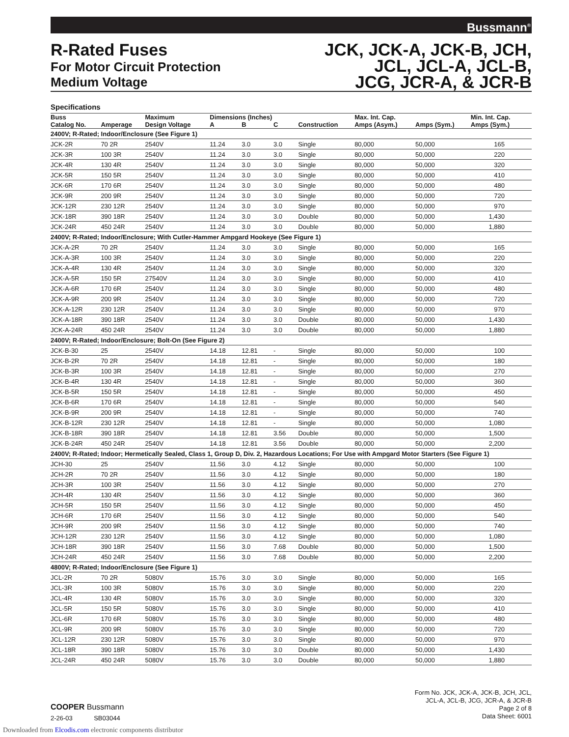Bussmann<sup>®</sup>
R-Rated Fuses
For Motor Circuit Protection
Medium Voltage
JCK, JCK-A, JCK-B, JCH,
JCL, JCL-A, JCL-B,
JCG, JCR-A, & JCR-B
Specifications
| Buss | | Maximum | Dimensions (Inches) | | | | Max. Int. Cap. | | Min. Int. Cap. |
| --- | --- | --- | --- | --- | --- | --- | --- | --- | --- |
| Catalog No. | Amperage | Design Voltage | A | B | C | Construction | Amps (Asym.) | Amps (Sym.) | Amps (Sym.) |
| 2400V; R-Rated; Indoor/Enclosure (See Figure 1) | | | | | | | | | |
| JCK-2R | 70 2R | 2540V | 11.24 | 3.0 | 3.0 | Single | 80,000 | 50,000 | 165 |
| JCK-3R | 100 3R | 2540V | 11.24 | 3.0 | 3.0 | Single | 80,000 | 50,000 | 220 |
| JCK-4R | 130 4R | 2540V | 11.24 | 3.0 | 3.0 | Single | 80,000 | 50,000 | 320 |
| JCK-5R | 150 5R | 2540V | 11.24 | 3.0 | 3.0 | Single | 80,000 | 50,000 | 410 |
| JCK-6R | 170 6R | 2540V | 11.24 | 3.0 | 3.0 | Single | 80,000 | 50,000 | 480 |
| JCK-9R | 200 9R | 2540V | 11.24 | 3.0 | 3.0 | Single | 80,000 | 50,000 | 720 |
| JCK-12R | 230 12R | 2540V | 11.24 | 3.0 | 3.0 | Single | 80,000 | 50,000 | 970 |
| JCK-18R | 390 18R | 2540V | 11.24 | 3.0 | 3.0 | Double | 80,000 | 50,000 | 1,430 |
| JCK-24R | 450 24R | 2540V | 11.24 | 3.0 | 3.0 | Double | 80,000 | 50,000 | 1,880 |
| 2400V; R-Rated; Indoor/Enclosure; With Cutler-Hammer Ampgard Hookeye (See Figure 1) | | | | | | | | | |
| JCK-A-2R | 70 2R | 2540V | 11.24 | 3.0 | 3.0 | Single | 80,000 | 50,000 | 165 |
| JCK-A-3R | 100 3R | 2540V | 11.24 | 3.0 | 3.0 | Single | 80,000 | 50,000 | 220 |
| JCK-A-4R | 130 4R | 2540V | 11.24 | 3.0 | 3.0 | Single | 80,000 | 50,000 | 320 |
| JCK-A-5R | 150 5R | 27540V | 11.24 | 3.0 | 3.0 | Single | 80,000 | 50,000 | 410 |
| JCK-A-6R | 170 6R | 2540V | 11.24 | 3.0 | 3.0 | Single | 80,000 | 50,000 | 480 |
| JCK-A-9R | 200 9R | 2540V | 11.24 | 3.0 | 3.0 | Single | 80,000 | 50,000 | 720 |
| JCK-A-12R | 230 12R | 2540V | 11.24 | 3.0 | 3.0 | Single | 80,000 | 50,000 | 970 |
| JCK-A-18R | 390 18R | 2540V | 11.24 | 3.0 | 3.0 | Double | 80,000 | 50,000 | 1,430 |
| JCK-A-24R | 450 24R | 2540V | 11.24 | 3.0 | 3.0 | Double | 80,000 | 50,000 | 1,880 |
| 2400V; R-Rated; Indoor/Enclosure; Bolt-On (See Figure 2) | | | | | | | | | |
| JCK-B-30 | 25 | 2540V | 14.18 | 12.81 | - | Single | 80,000 | 50,000 | 100 |
| JCK-B-2R | 70 2R | 2540V | 14.18 | 12.81 | - | Single | 80,000 | 50,000 | 180 |
| JCK-B-3R | 100 3R | 2540V | 14.18 | 12.81 | - | Single | 80,000 | 50,000 | 270 |
| JCK-B-4R | 130 4R | 2540V | 14.18 | 12.81 | - | Single | 80,000 | 50,000 | 360 |
| JCK-B-5R | 150 5R | 2540V | 14.18 | 12.81 | - | Single | 80,000 | 50,000 | 450 |
| JCK-B-6R | 170 6R | 2540V | 14.18 | 12.81 | - | Single | 80,000 | 50,000 | 540 |
| JCK-B-9R | 200 9R | 2540V | 14.18 | 12.81 | - | Single | 80,000 | 50,000 | 740 |
| JCK-B-12R | 230 12R | 2540V | 14.18 | 12.81 | - | Single | 80,000 | 50,000 | 1,080 |
| JCK-B-18R | 390 18R | 2540V | 14.18 | 12.81 | 3.56 | Double | 80,000 | 50,000 | 1,500 |
| JCK-B-24R | 450 24R | 2540V | 14.18 | 12.81 | 3.56 | Double | 80,000 | 50,000 | 2,200 |
| 2400V; R-Rated; Indoor; Hermetically Sealed, Class 1, Group D, Div. 2, Hazardous Locations; For Use with Ampgard Motor Starters (See Figure 1) | | | | | | | | | |
| JCH-30 | 25 | 2540V | 11.56 | 3.0 | 4.12 | Single | 80,000 | 50,000 | 100 |
| JCH-2R | 70 2R | 2540V | 11.56 | 3.0 | 4.12 | Single | 80,000 | 50,000 | 180 |
| JCH-3R | 100 3R | 2540V | 11.56 | 3.0 | 4.12 | Single | 80,000 | 50,000 | 270 |
| JCH-4R | 130 4R | 2540V | 11.56 | 3.0 | 4.12 | Single | 80,000 | 50,000 | 360 |
| JCH-5R | 150 5R | 2540V | 11.56 | 3.0 | 4.12 | Single | 80,000 | 50,000 | 450 |
| JCH-6R | 170 6R | 2540V | 11.56 | 3.0 | 4.12 | Single | 80,000 | 50,000 | 540 |
| JCH-9R | 200 9R | 2540V | 11.56 | 3.0 | 4.12 | Single | 80,000 | 50,000 | 740 |
| JCH-12R | 230 12R | 2540V | 11.56 | 3.0 | 4.12 | Single | 80,000 | 50,000 | 1,080 |
| JCH-18R | 390 18R | 2540V | 11.56 | 3.0 | 7.68 | Double | 80,000 | 50,000 | 1,500 |
| JCH-24R | 450 24R | 2540V | 11.56 | 3.0 | 7.68 | Double | 80,000 | 50,000 | 2,200 |
| 4800V; R-Rated; Indoor/Enclosure (See Figure 1) | | | | | | | | | |
| JCL-2R | 70 2R | 5080V | 15.76 | 3.0 | 3.0 | Single | 80,000 | 50,000 | 165 |
| JCL-3R | 100 3R | 5080V | 15.76 | 3.0 | 3.0 | Single | 80,000 | 50,000 | 220 |
| JCL-4R | 130 4R | 5080V | 15.76 | 3.0 | 3.0 | Single | 80,000 | 50,000 | 320 |
| JCL-5R | 150 5R | 5080V | 15.76 | 3.0 | 3.0 | Single | 80,000 | 50,000 | 410 |
| JCL-6R | 170 6R | 5080V | 15.76 | 3.0 | 3.0 | Single | 80,000 | 50,000 | 480 |
| JCL-9R | 200 9R | 5080V | 15.76 | 3.0 | 3.0 | Single | 80,000 | 50,000 | 720 |
| JCL-12R | 230 12R | 5080V | 15.76 | 3.0 | 3.0 | Single | 80,000 | 50,000 | 970 |
| JCL-18R | 390 18R | 5080V | 15.76 | 3.0 | 3.0 | Double | 80,000 | 50,000 | 1,430 |
| JCL-24R | 450 24R | 5080V | 15.76 | 3.0 | 3.0 | Double | 80,000 | 50,000 | 1,880 |
COOPER Bussmann
2-26-03 SB03044
Form No. JCK, JCK-A, JCK-B, JCH, JCL,
JCL-A, JCL-B, JCG, JCR-A, & JCR-B
Page 2 of 8
Data Sheet: 6001
Downloaded from Elcodis.com electronic components distributor